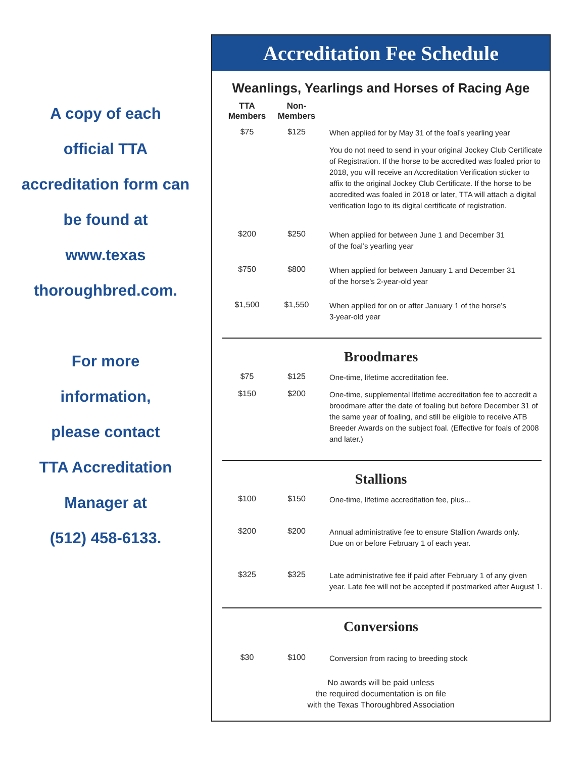A copy of each
official TTA
accreditation form can
be found at
www.texas
thoroughbred.com.
For more
information,
please contact
TTA Accreditation
Manager at
(512) 458-6133.
Accreditation Fee Schedule
Weanlings, Yearlings and Horses of Racing Age
| TTA Members | Non- Members | |
| --- | --- | --- |
| $75 | $125 | When applied for by May 31 of the foal’s yearling year |
| | | You do not need to send in your original Jockey Club Certificate of Registration. If the horse to be accredited was foaled prior to 2018, you will receive an Accreditation Verification sticker to affix to the original Jockey Club Certificate. If the horse to be accredited was foaled in 2018 or later, TTA will attach a digital verification logo to its digital certificate of registration. |
| $200 | $250 | When applied for between June 1 and December 31 of the foal’s yearling year |
| $750 | $800 | When applied for between January 1 and December 31 of the horse’s 2-year-old year |
| $1,500 | $1,550 | When applied for on or after January 1 of the horse’s 3-year-old year |
Broodmares
| $75 | $125 | One-time, lifetime accreditation fee. |
| $150 | $200 | One-time, supplemental lifetime accreditation fee to accredit a broodmare after the date of foaling but before December 31 of the same year of foaling, and still be eligible to receive ATB Breeder Awards on the subject foal. (Effective for foals of 2008 and later.) |
Stallions
| $100 | $150 | One-time, lifetime accreditation fee, plus... |
| $200 | $200 | Annual administrative fee to ensure Stallion Awards only. Due on or before February 1 of each year. |
| $325 | $325 | Late administrative fee if paid after February 1 of any given year. Late fee will not be accepted if postmarked after August 1. |
Conversions
| $30 | $100 | Conversion from racing to breeding stock |
No awards will be paid unless
the required documentation is on file
with the Texas Thoroughbred Association